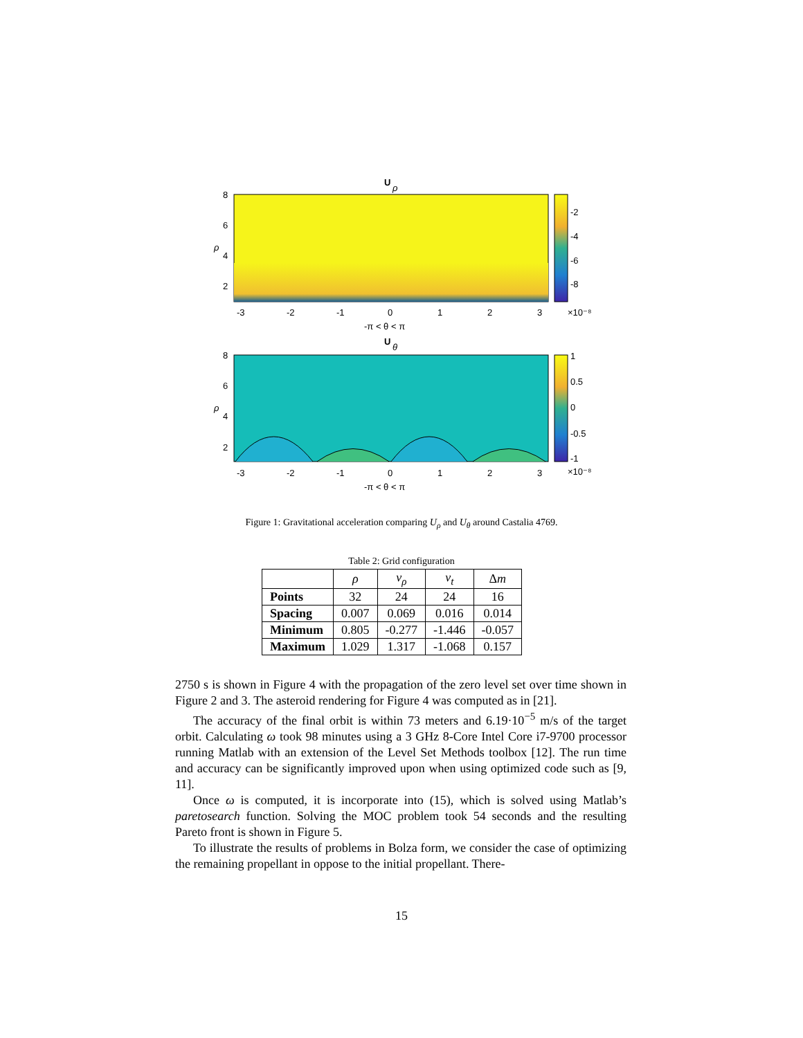U
ρ
8
6
4
2
ρ
-3
-2
-1
0
1
2
3
-2
-4
-6
-8
×10⁻⁸
-π < θ < π
U
θ
8
6
4
2
ρ
-3
-2
-1
0
1
2
3
1
0.5
0
-0.5
-1
×10⁻⁸
-π < θ < π
Figure 1: Gravitational acceleration comparing U<sub>ρ</sub> and U<sub>θ</sub> around Castalia 4769.
Table 2: Grid configuration
| | ρ | v<sub>ρ</sub> | v<sub>t</sub> | Δ m |
| --- | --- | --- | --- | --- |
| Points | 32 | 24 | 24 | 16 |
| Spacing | 0.007 | 0.069 | 0.016 | 0.014 |
| Minimum | 0.805 | -0.277 | -1.446 | -0.057 |
| Maximum | 1.029 | 1.317 | -1.068 | 0.157 |
2750 s is shown in Figure 4 with the propagation of the zero level set over time shown in Figure 2 and 3. The asteroid rendering for Figure 4 was computed as in [21].
The accuracy of the final orbit is within 73 meters and 6.19·10<sup>−5</sup> m/s of the target orbit. Calculating ω took 98 minutes using a 3 GHz 8-Core Intel Core i7-9700 processor running Matlab with an extension of the Level Set Methods toolbox [12]. The run time and accuracy can be significantly improved upon when using optimized code such as [9, 11].
Once ω is computed, it is incorporate into (15), which is solved using Matlab’s paretosearch function. Solving the MOC problem took 54 seconds and the resulting Pareto front is shown in Figure 5.
To illustrate the results of problems in Bolza form, we consider the case of optimizing the remaining propellant in oppose to the initial propellant. There-
15